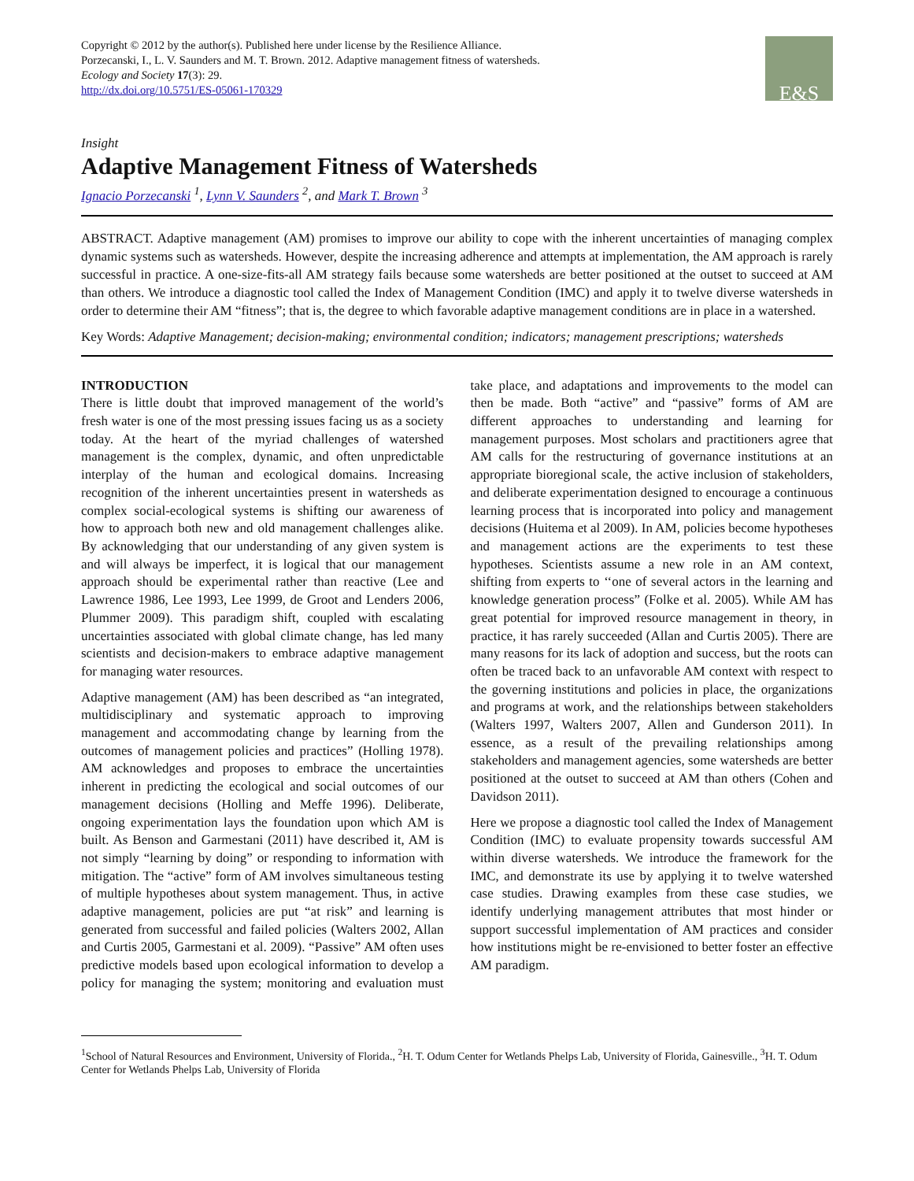Copyright © 2012 by the author(s). Published here under license by the Resilience Alliance.
Porzecanski, I., L. V. Saunders and M. T. Brown. 2012. Adaptive management fitness of watersheds.
Ecology and Society 17(3): 29.
http://dx.doi.org/10.5751/ES-05061-170329
E&S
Insight
Adaptive Management Fitness of Watersheds
Ignacio Porzecanski <sup>1</sup>, Lynn V. Saunders <sup>2</sup>, and Mark T. Brown <sup>3</sup>
ABSTRACT. Adaptive management (AM) promises to improve our ability to cope with the inherent uncertainties of managing complex dynamic systems such as watersheds. However, despite the increasing adherence and attempts at implementation, the AM approach is rarely successful in practice. A one-size-fits-all AM strategy fails because some watersheds are better positioned at the outset to succeed at AM than others. We introduce a diagnostic tool called the Index of Management Condition (IMC) and apply it to twelve diverse watersheds in order to determine their AM “fitness”; that is, the degree to which favorable adaptive management conditions are in place in a watershed.
Key Words: Adaptive Management; decision-making; environmental condition; indicators; management prescriptions; watersheds
INTRODUCTION
There is little doubt that improved management of the world’s fresh water is one of the most pressing issues facing us as a society today. At the heart of the myriad challenges of watershed management is the complex, dynamic, and often unpredictable interplay of the human and ecological domains. Increasing recognition of the inherent uncertainties present in watersheds as complex social-ecological systems is shifting our awareness of how to approach both new and old management challenges alike. By acknowledging that our understanding of any given system is and will always be imperfect, it is logical that our management approach should be experimental rather than reactive (Lee and Lawrence 1986, Lee 1993, Lee 1999, de Groot and Lenders 2006, Plummer 2009). This paradigm shift, coupled with escalating uncertainties associated with global climate change, has led many scientists and decision-makers to embrace adaptive management for managing water resources.
Adaptive management (AM) has been described as “an integrated, multidisciplinary and systematic approach to improving management and accommodating change by learning from the outcomes of management policies and practices” (Holling 1978). AM acknowledges and proposes to embrace the uncertainties inherent in predicting the ecological and social outcomes of our management decisions (Holling and Meffe 1996). Deliberate, ongoing experimentation lays the foundation upon which AM is built. As Benson and Garmestani (2011) have described it, AM is not simply “learning by doing” or responding to information with mitigation. The “active” form of AM involves simultaneous testing of multiple hypotheses about system management. Thus, in active adaptive management, policies are put “at risk” and learning is generated from successful and failed policies (Walters 2002, Allan and Curtis 2005, Garmestani et al. 2009). “Passive” AM often uses predictive models based upon ecological information to develop a policy for managing the system; monitoring and evaluation must take place, and adaptations and improvements to the model can then be made. Both “active” and “passive” forms of AM are different approaches to understanding and learning for management purposes. Most scholars and practitioners agree that AM calls for the restructuring of governance institutions at an appropriate bioregional scale, the active inclusion of stakeholders, and deliberate experimentation designed to encourage a continuous learning process that is incorporated into policy and management decisions (Huitema et al 2009). In AM, policies become hypotheses and management actions are the experiments to test these hypotheses. Scientists assume a new role in an AM context, shifting from experts to ‘‘one of several actors in the learning and knowledge generation process” (Folke et al. 2005). While AM has great potential for improved resource management in theory, in practice, it has rarely succeeded (Allan and Curtis 2005). There are many reasons for its lack of adoption and success, but the roots can often be traced back to an unfavorable AM context with respect to the governing institutions and policies in place, the organizations and programs at work, and the relationships between stakeholders (Walters 1997, Walters 2007, Allen and Gunderson 2011). In essence, as a result of the prevailing relationships among stakeholders and management agencies, some watersheds are better positioned at the outset to succeed at AM than others (Cohen and Davidson 2011).
Here we propose a diagnostic tool called the Index of Management Condition (IMC) to evaluate propensity towards successful AM within diverse watersheds. We introduce the framework for the IMC, and demonstrate its use by applying it to twelve watershed case studies. Drawing examples from these case studies, we identify underlying management attributes that most hinder or support successful implementation of AM practices and consider how institutions might be re-envisioned to better foster an effective AM paradigm.
<sup>1</sup> School of Natural Resources and Environment, University of Florida., <sup>2</sup>H. T. Odum Center for Wetlands Phelps Lab, University of Florida, Gainesville., <sup>3</sup>H. T. Odum Center for Wetlands Phelps Lab, University of Florida